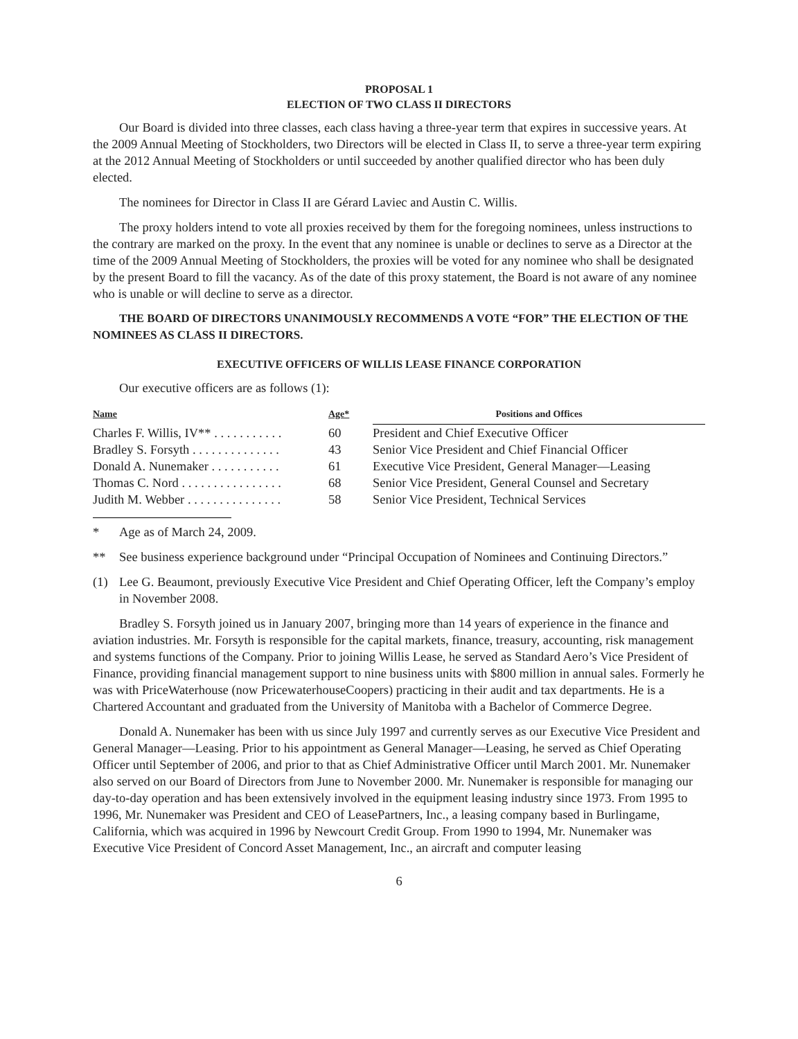PROPOSAL 1
ELECTION OF TWO CLASS II DIRECTORS
Our Board is divided into three classes, each class having a three-year term that expires in successive years. At the 2009 Annual Meeting of Stockholders, two Directors will be elected in Class II, to serve a three-year term expiring at the 2012 Annual Meeting of Stockholders or until succeeded by another qualified director who has been duly elected.
The nominees for Director in Class II are Gérard Laviec and Austin C. Willis.
The proxy holders intend to vote all proxies received by them for the foregoing nominees, unless instructions to the contrary are marked on the proxy. In the event that any nominee is unable or declines to serve as a Director at the time of the 2009 Annual Meeting of Stockholders, the proxies will be voted for any nominee who shall be designated by the present Board to fill the vacancy. As of the date of this proxy statement, the Board is not aware of any nominee who is unable or will decline to serve as a director.
THE BOARD OF DIRECTORS UNANIMOUSLY RECOMMENDS A VOTE “FOR” THE ELECTION OF THE NOMINEES AS CLASS II DIRECTORS.
EXECUTIVE OFFICERS OF WILLIS LEASE FINANCE CORPORATION
Our executive officers are as follows (1):
| Name | Age* | Positions and Offices |
| --- | --- | --- |
| Charles F. Willis, IV** . . . . . . . . . . . | 60 | President and Chief Executive Officer |
| Bradley S. Forsyth . . . . . . . . . . . . . . | 43 | Senior Vice President and Chief Financial Officer |
| Donald A. Nunemaker . . . . . . . . . . . | 61 | Executive Vice President, General Manager—Leasing |
| Thomas C. Nord . . . . . . . . . . . . . . . . | 68 | Senior Vice President, General Counsel and Secretary |
| Judith M. Webber . . . . . . . . . . . . . . . | 58 | Senior Vice President, Technical Services |
* Age as of March 24, 2009.
** See business experience background under “Principal Occupation of Nominees and Continuing Directors.”
(1) Lee G. Beaumont, previously Executive Vice President and Chief Operating Officer, left the Company’s employ in November 2008.
Bradley S. Forsyth joined us in January 2007, bringing more than 14 years of experience in the finance and aviation industries. Mr. Forsyth is responsible for the capital markets, finance, treasury, accounting, risk management and systems functions of the Company. Prior to joining Willis Lease, he served as Standard Aero’s Vice President of Finance, providing financial management support to nine business units with $800 million in annual sales. Formerly he was with PriceWaterhouse (now PricewaterhouseCoopers) practicing in their audit and tax departments. He is a Chartered Accountant and graduated from the University of Manitoba with a Bachelor of Commerce Degree.
Donald A. Nunemaker has been with us since July 1997 and currently serves as our Executive Vice President and General Manager—Leasing. Prior to his appointment as General Manager—Leasing, he served as Chief Operating Officer until September of 2006, and prior to that as Chief Administrative Officer until March 2001. Mr. Nunemaker also served on our Board of Directors from June to November 2000. Mr. Nunemaker is responsible for managing our day-to-day operation and has been extensively involved in the equipment leasing industry since 1973. From 1995 to 1996, Mr. Nunemaker was President and CEO of LeasePartners, Inc., a leasing company based in Burlingame, California, which was acquired in 1996 by Newcourt Credit Group. From 1990 to 1994, Mr. Nunemaker was Executive Vice President of Concord Asset Management, Inc., an aircraft and computer leasing
6